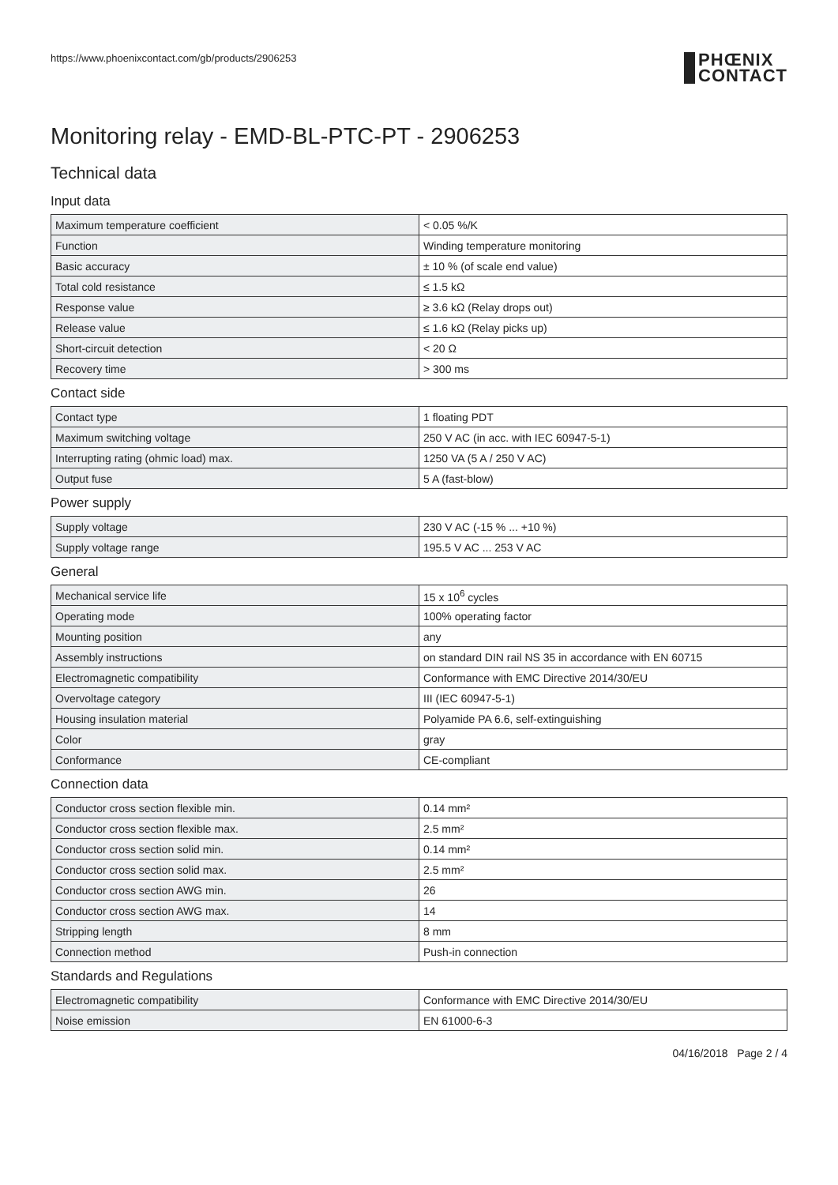https://www.phoenixcontact.com/gb/products/2906253
PHŒNIX
CONTACT
Monitoring relay - EMD-BL-PTC-PT - 2906253
Technical data
Input data
| Maximum temperature coefficient | < 0.05 %/K |
| Function | Winding temperature monitoring |
| Basic accuracy | ± 10 % (of scale end value) |
| Total cold resistance | ≤ 1.5 kΩ |
| Response value | ≥ 3.6 kΩ (Relay drops out) |
| Release value | ≤ 1.6 kΩ (Relay picks up) |
| Short-circuit detection | < 20 Ω |
| Recovery time | > 300 ms |
Contact side
| Contact type | 1 floating PDT |
| Maximum switching voltage | 250 V AC (in acc. with IEC 60947-5-1) |
| Interrupting rating (ohmic load) max. | 1250 VA (5 A / 250 V AC) |
| Output fuse | 5 A (fast-blow) |
Power supply
| Supply voltage | 230 V AC (-15 % ... +10 %) |
| Supply voltage range | 195.5 V AC ... 253 V AC |
General
| Mechanical service life | 15 x 10<sup>6</sup> cycles |
| Operating mode | 100% operating factor |
| Mounting position | any |
| Assembly instructions | on standard DIN rail NS 35 in accordance with EN 60715 |
| Electromagnetic compatibility | Conformance with EMC Directive 2014/30/EU |
| Overvoltage category | III (IEC 60947-5-1) |
| Housing insulation material | Polyamide PA 6.6, self-extinguishing |
| Color | gray |
| Conformance | CE-compliant |
Connection data
| Conductor cross section flexible min. | 0.14 mm² |
| Conductor cross section flexible max. | 2.5 mm² |
| Conductor cross section solid min. | 0.14 mm² |
| Conductor cross section solid max. | 2.5 mm² |
| Conductor cross section AWG min. | 26 |
| Conductor cross section AWG max. | 14 |
| Stripping length | 8 mm |
| Connection method | Push-in connection |
Standards and Regulations
| Electromagnetic compatibility | Conformance with EMC Directive 2014/30/EU |
| Noise emission | EN 61000-6-3 |
04/16/2018 Page 2 / 4